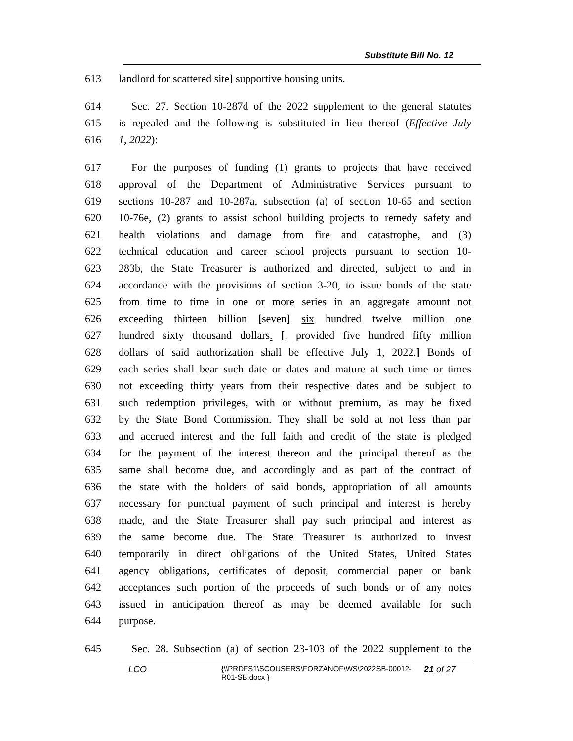Substitute Bill No. 12
613 landlord for scattered site] supportive housing units.
614 Sec. 27. Section 10-287d of the 2022 supplement to the general statutes
615 is repealed and the following is substituted in lieu thereof (Effective July
616 1, 2022):
617 For the purposes of funding (1) grants to projects that have received
618 approval of the Department of Administrative Services pursuant to
619 sections 10-287 and 10-287a, subsection (a) of section 10-65 and section
620 10-76e, (2) grants to assist school building projects to remedy safety and
621 health violations and damage from fire and catastrophe, and (3)
622 technical education and career school projects pursuant to section 10-
623 283b, the State Treasurer is authorized and directed, subject to and in
624 accordance with the provisions of section 3-20, to issue bonds of the state
625 from time to time in one or more series in an aggregate amount not
626 exceeding thirteen billion [seven] six hundred twelve million one
627 hundred sixty thousand dollars. [, provided five hundred fifty million
628 dollars of said authorization shall be effective July 1, 2022.] Bonds of
629 each series shall bear such date or dates and mature at such time or times
630 not exceeding thirty years from their respective dates and be subject to
631 such redemption privileges, with or without premium, as may be fixed
632 by the State Bond Commission. They shall be sold at not less than par
633 and accrued interest and the full faith and credit of the state is pledged
634 for the payment of the interest thereon and the principal thereof as the
635 same shall become due, and accordingly and as part of the contract of
636 the state with the holders of said bonds, appropriation of all amounts
637 necessary for punctual payment of such principal and interest is hereby
638 made, and the State Treasurer shall pay such principal and interest as
639 the same become due. The State Treasurer is authorized to invest
640 temporarily in direct obligations of the United States, United States
641 agency obligations, certificates of deposit, commercial paper or bank
642 acceptances such portion of the proceeds of such bonds or of any notes
643 issued in anticipation thereof as may be deemed available for such
644 purpose.
645 Sec. 28. Subsection (a) of section 23-103 of the 2022 supplement to the
LCO
{\\PRDFS1\SCOUSERS\FORZANOF\WS\2022SB-00012-R01-SB.docx }
21 of 27